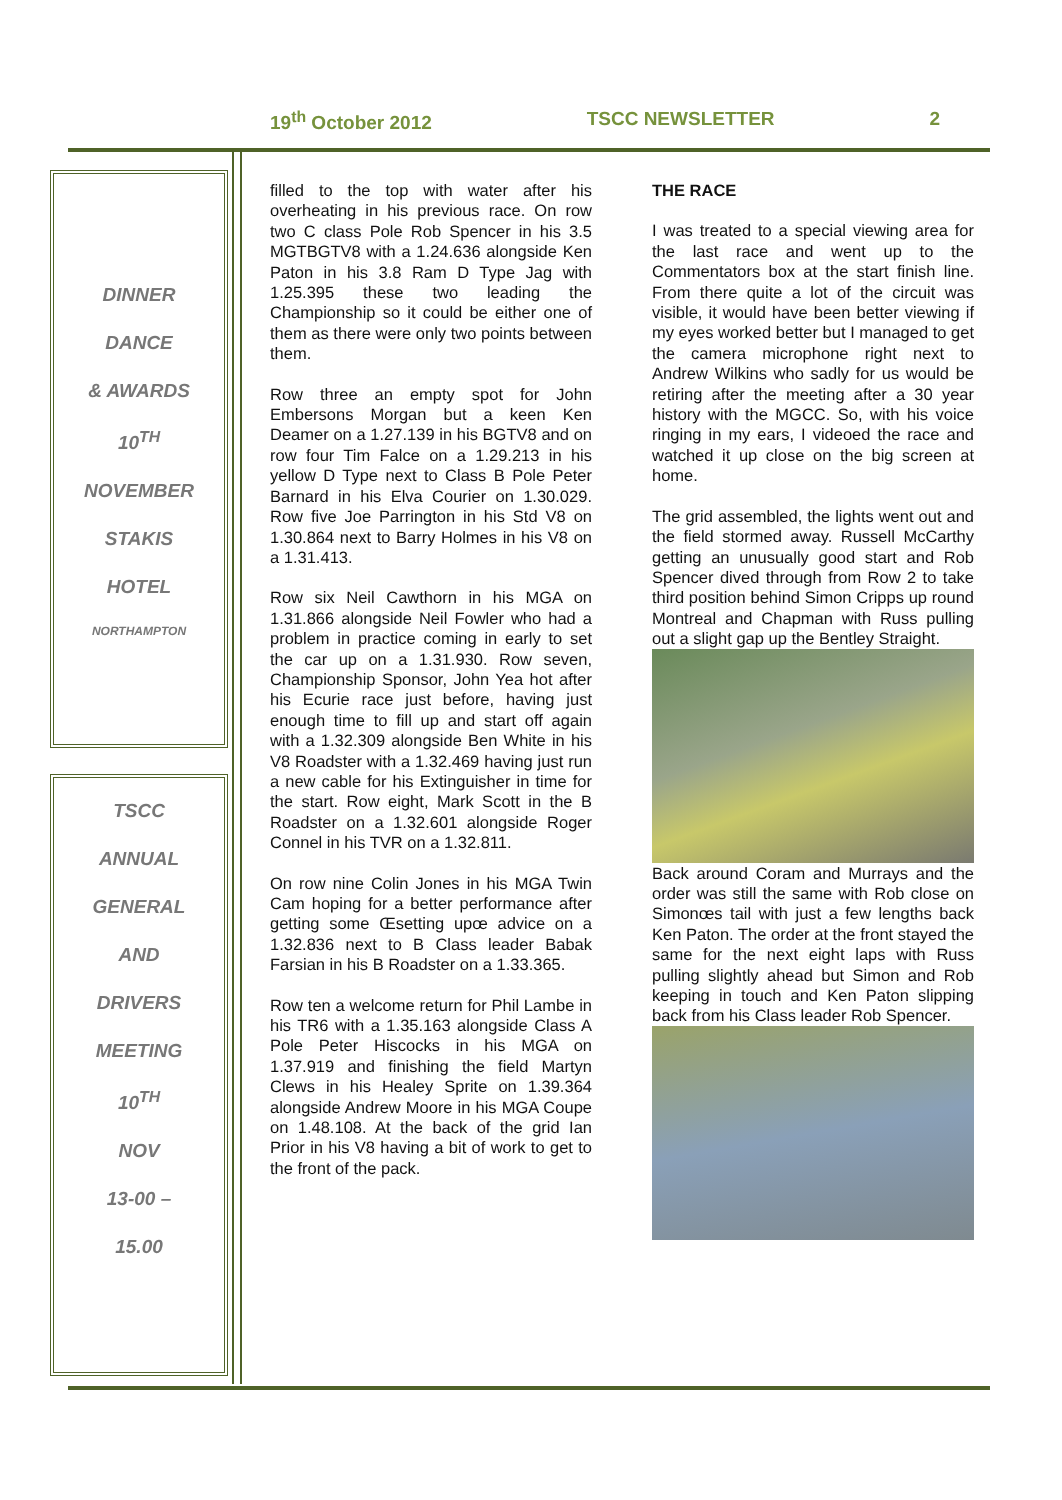19<sup>th</sup> October 2012 TSCC NEWSLETTER 2
DINNER
DANCE
& AWARDS
10<sup>TH</sup>
NOVEMBER
STAKIS
HOTEL
NORTHAMPTON
TSCC
ANNUAL
GENERAL
AND
DRIVERS
MEETING
10<sup>TH</sup>
NOV
13-00 –
15.00
filled to the top with water after his overheating in his previous race. On row two C class Pole Rob Spencer in his 3.5 MGTBGTV8 with a 1.24.636 alongside Ken Paton in his 3.8 Ram D Type Jag with 1.25.395 these two leading the Championship so it could be either one of them as there were only two points between them.
Row three an empty spot for John Embersons Morgan but a keen Ken Deamer on a 1.27.139 in his BGTV8 and on row four Tim Falce on a 1.29.213 in his yellow D Type next to Class B Pole Peter Barnard in his Elva Courier on 1.30.029. Row five Joe Parrington in his Std V8 on 1.30.864 next to Barry Holmes in his V8 on a 1.31.413.
Row six Neil Cawthorn in his MGA on 1.31.866 alongside Neil Fowler who had a problem in practice coming in early to set the car up on a 1.31.930. Row seven, Championship Sponsor, John Yea hot after his Ecurie race just before, having just enough time to fill up and start off again with a 1.32.309 alongside Ben White in his V8 Roadster with a 1.32.469 having just run a new cable for his Extinguisher in time for the start. Row eight, Mark Scott in the B Roadster on a 1.32.601 alongside Roger Connel in his TVR on a 1.32.811.
On row nine Colin Jones in his MGA Twin Cam hoping for a better performance after getting some Œsetting upœ advice on a 1.32.836 next to B Class leader Babak Farsian in his B Roadster on a 1.33.365.
Row ten a welcome return for Phil Lambe in his TR6 with a 1.35.163 alongside Class A Pole Peter Hiscocks in his MGA on 1.37.919 and finishing the field Martyn Clews in his Healey Sprite on 1.39.364 alongside Andrew Moore in his MGA Coupe on 1.48.108. At the back of the grid Ian Prior in his V8 having a bit of work to get to the front of the pack.
THE RACE
I was treated to a special viewing area for the last race and went up to the Commentators box at the start finish line. From there quite a lot of the circuit was visible, it would have been better viewing if my eyes worked better but I managed to get the camera microphone right next to Andrew Wilkins who sadly for us would be retiring after the meeting after a 30 year history with the MGCC. So, with his voice ringing in my ears, I videoed the race and watched it up close on the big screen at home.
The grid assembled, the lights went out and the field stormed away. Russell McCarthy getting an unusually good start and Rob Spencer dived through from Row 2 to take third position behind Simon Cripps up round Montreal and Chapman with Russ pulling out a slight gap up the Bentley Straight.
Back around Coram and Murrays and the order was still the same with Rob close on Simonœs tail with just a few lengths back Ken Paton. The order at the front stayed the same for the next eight laps with Russ pulling slightly ahead but Simon and Rob keeping in touch and Ken Paton slipping back from his Class leader Rob Spencer.